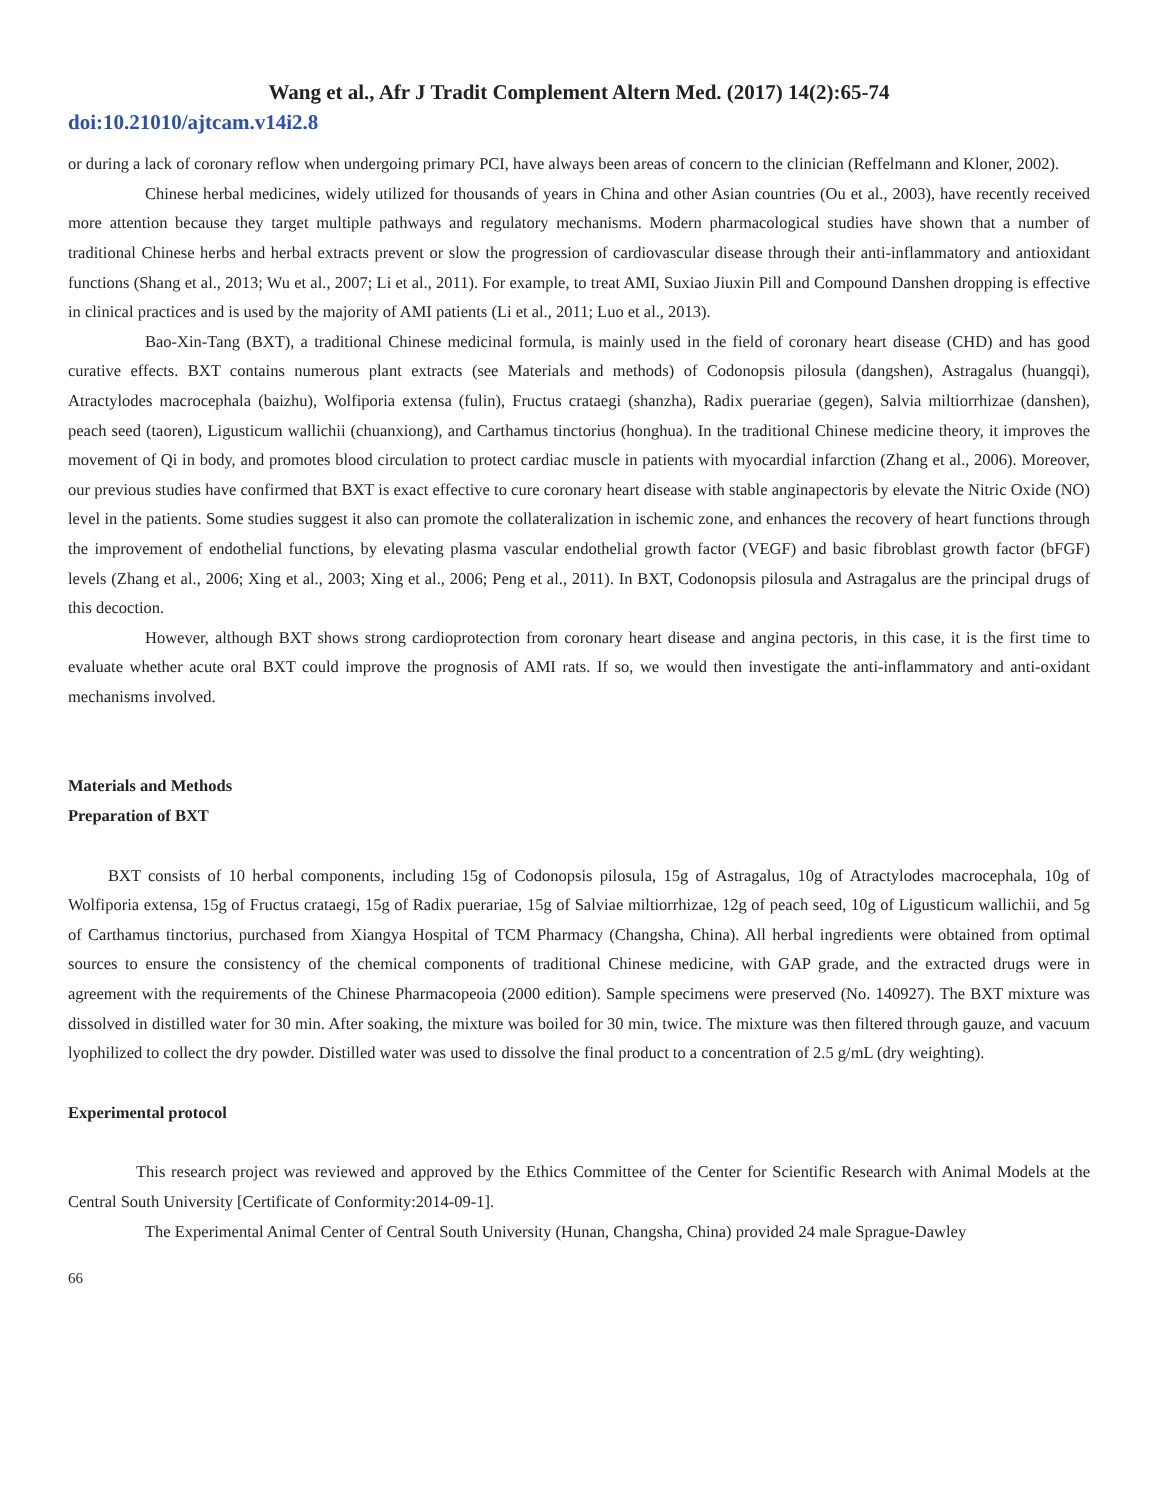Wang et al., Afr J Tradit Complement Altern Med. (2017) 14(2):65-74
doi:10.21010/ajtcam.v14i2.8
or during a lack of coronary reflow when undergoing primary PCI, have always been areas of concern to the clinician (Reffelmann and Kloner, 2002).
Chinese herbal medicines, widely utilized for thousands of years in China and other Asian countries (Ou et al., 2003), have recently received more attention because they target multiple pathways and regulatory mechanisms. Modern pharmacological studies have shown that a number of traditional Chinese herbs and herbal extracts prevent or slow the progression of cardiovascular disease through their anti-inflammatory and antioxidant functions (Shang et al., 2013; Wu et al., 2007; Li et al., 2011). For example, to treat AMI, Suxiao Jiuxin Pill and Compound Danshen dropping is effective in clinical practices and is used by the majority of AMI patients (Li et al., 2011; Luo et al., 2013).
Bao-Xin-Tang (BXT), a traditional Chinese medicinal formula, is mainly used in the field of coronary heart disease (CHD) and has good curative effects. BXT contains numerous plant extracts (see Materials and methods) of Codonopsis pilosula (dangshen), Astragalus (huangqi), Atractylodes macrocephala (baizhu), Wolfiporia extensa (fulin), Fructus crataegi (shanzha), Radix puerariae (gegen), Salvia miltiorrhizae (danshen), peach seed (taoren), Ligusticum wallichii (chuanxiong), and Carthamus tinctorius (honghua). In the traditional Chinese medicine theory, it improves the movement of Qi in body, and promotes blood circulation to protect cardiac muscle in patients with myocardial infarction (Zhang et al., 2006). Moreover, our previous studies have confirmed that BXT is exact effective to cure coronary heart disease with stable anginapectoris by elevate the Nitric Oxide (NO) level in the patients. Some studies suggest it also can promote the collateralization in ischemic zone, and enhances the recovery of heart functions through the improvement of endothelial functions, by elevating plasma vascular endothelial growth factor (VEGF) and basic fibroblast growth factor (bFGF) levels (Zhang et al., 2006; Xing et al., 2003; Xing et al., 2006; Peng et al., 2011). In BXT, Codonopsis pilosula and Astragalus are the principal drugs of this decoction.
However, although BXT shows strong cardioprotection from coronary heart disease and angina pectoris, in this case, it is the first time to evaluate whether acute oral BXT could improve the prognosis of AMI rats. If so, we would then investigate the anti-inflammatory and anti-oxidant mechanisms involved.
Materials and Methods
Preparation of BXT
BXT consists of 10 herbal components, including 15g of Codonopsis pilosula, 15g of Astragalus, 10g of Atractylodes macrocephala, 10g of Wolfiporia extensa, 15g of Fructus crataegi, 15g of Radix puerariae, 15g of Salviae miltiorrhizae, 12g of peach seed, 10g of Ligusticum wallichii, and 5g of Carthamus tinctorius, purchased from Xiangya Hospital of TCM Pharmacy (Changsha, China). All herbal ingredients were obtained from optimal sources to ensure the consistency of the chemical components of traditional Chinese medicine, with GAP grade, and the extracted drugs were in agreement with the requirements of the Chinese Pharmacopeoia (2000 edition). Sample specimens were preserved (No. 140927). The BXT mixture was dissolved in distilled water for 30 min. After soaking, the mixture was boiled for 30 min, twice. The mixture was then filtered through gauze, and vacuum lyophilized to collect the dry powder. Distilled water was used to dissolve the final product to a concentration of 2.5 g/mL (dry weighting).
Experimental protocol
This research project was reviewed and approved by the Ethics Committee of the Center for Scientific Research with Animal Models at the Central South University [Certificate of Conformity:2014-09-1].
The Experimental Animal Center of Central South University (Hunan, Changsha, China) provided 24 male Sprague-Dawley
66